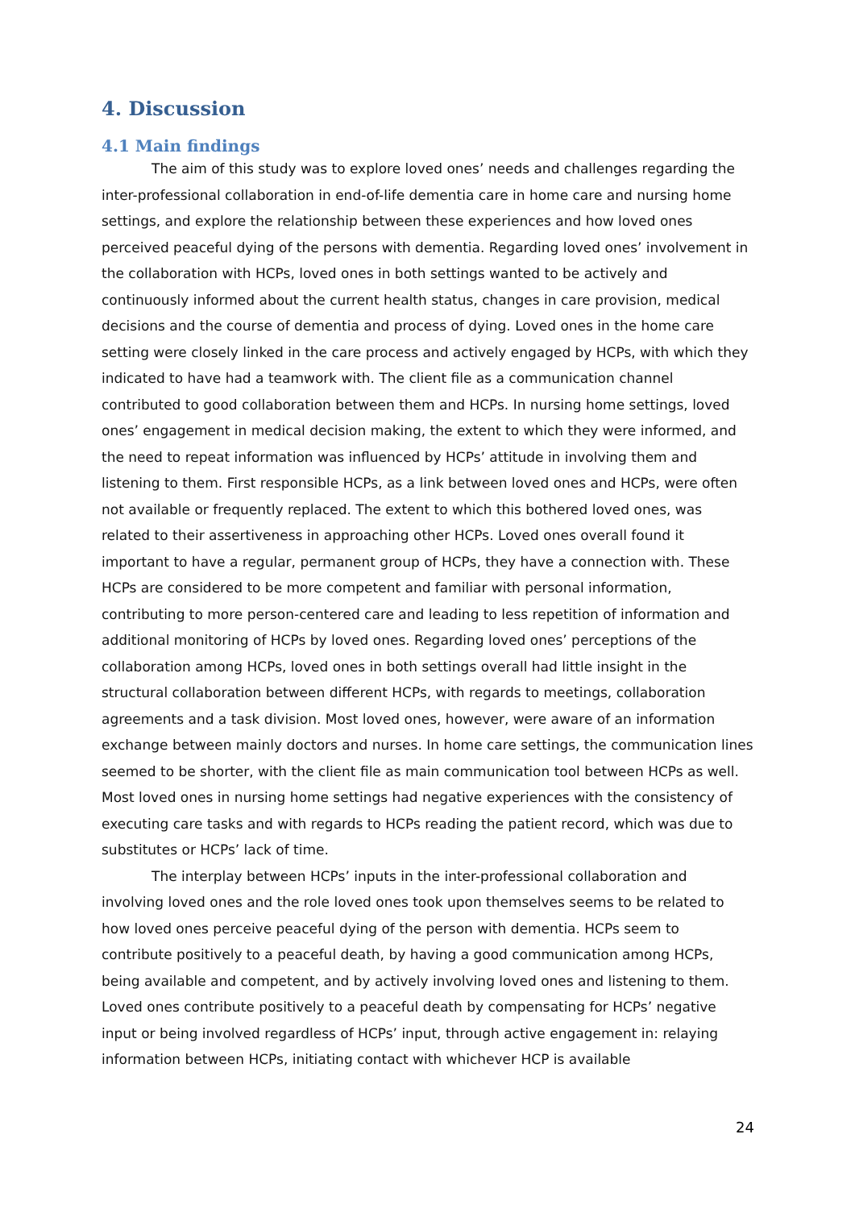4. Discussion
4.1 Main findings
The aim of this study was to explore loved ones’ needs and challenges regarding the inter-professional collaboration in end-of-life dementia care in home care and nursing home settings, and explore the relationship between these experiences and how loved ones perceived peaceful dying of the persons with dementia. Regarding loved ones’ involvement in the collaboration with HCPs, loved ones in both settings wanted to be actively and continuously informed about the current health status, changes in care provision, medical decisions and the course of dementia and process of dying. Loved ones in the home care setting were closely linked in the care process and actively engaged by HCPs, with which they indicated to have had a teamwork with. The client file as a communication channel contributed to good collaboration between them and HCPs. In nursing home settings, loved ones’ engagement in medical decision making, the extent to which they were informed, and the need to repeat information was influenced by HCPs’ attitude in involving them and listening to them. First responsible HCPs, as a link between loved ones and HCPs, were often not available or frequently replaced. The extent to which this bothered loved ones, was related to their assertiveness in approaching other HCPs. Loved ones overall found it important to have a regular, permanent group of HCPs, they have a connection with. These HCPs are considered to be more competent and familiar with personal information, contributing to more person-centered care and leading to less repetition of information and additional monitoring of HCPs by loved ones. Regarding loved ones’ perceptions of the collaboration among HCPs, loved ones in both settings overall had little insight in the structural collaboration between different HCPs, with regards to meetings, collaboration agreements and a task division. Most loved ones, however, were aware of an information exchange between mainly doctors and nurses. In home care settings, the communication lines seemed to be shorter, with the client file as main communication tool between HCPs as well. Most loved ones in nursing home settings had negative experiences with the consistency of executing care tasks and with regards to HCPs reading the patient record, which was due to substitutes or HCPs’ lack of time.
The interplay between HCPs’ inputs in the inter-professional collaboration and involving loved ones and the role loved ones took upon themselves seems to be related to how loved ones perceive peaceful dying of the person with dementia. HCPs seem to contribute positively to a peaceful death, by having a good communication among HCPs, being available and competent, and by actively involving loved ones and listening to them. Loved ones contribute positively to a peaceful death by compensating for HCPs’ negative input or being involved regardless of HCPs’ input, through active engagement in: relaying information between HCPs, initiating contact with whichever HCP is available
24